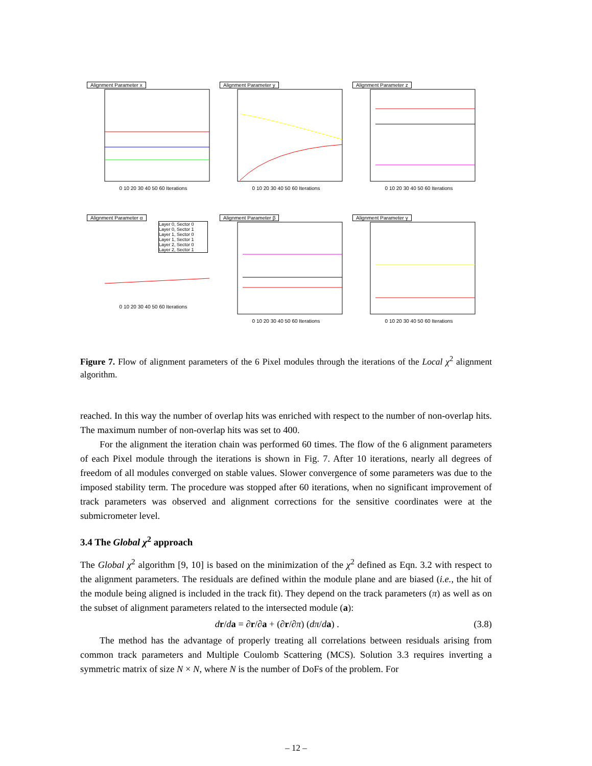Alignment Parameter x
0 10 20 30 40 50 60 Iterations
Alignment Parameter y
0 10 20 30 40 50 60 Iterations
Alignment Parameter z
0 10 20 30 40 50 60 Iterations
Alignment Parameter α
Layer 0, Sector 0
Layer 0, Sector 1
Layer 1, Sector 0
Layer 1, Sector 1
Layer 2, Sector 0
Layer 2, Sector 1
0 10 20 30 40 50 60 Iterations
Alignment Parameter β
0 10 20 30 40 50 60 Iterations
Alignment Parameter γ
0 10 20 30 40 50 60 Iterations
Figure 7. Flow of alignment parameters of the 6 Pixel modules through the iterations of the Local χ<sup>2</sup> alignment algorithm.
reached. In this way the number of overlap hits was enriched with respect to the number of non-overlap hits. The maximum number of non-overlap hits was set to 400.
For the alignment the iteration chain was performed 60 times. The flow of the 6 alignment parameters of each Pixel module through the iterations is shown in Fig. 7. After 10 iterations, nearly all degrees of freedom of all modules converged on stable values. Slower convergence of some parameters was due to the imposed stability term. The procedure was stopped after 60 iterations, when no significant improvement of track parameters was observed and alignment corrections for the sensitive coordinates were at the submicrometer level.
3.4 The Global χ<sup>2</sup> approach
The Global χ<sup>2</sup> algorithm [9, 10] is based on the minimization of the χ<sup>2</sup> defined as Eqn. 3.2 with respect to the alignment parameters. The residuals are defined within the module plane and are biased (i.e., the hit of the module being aligned is included in the track fit). They depend on the track parameters (π) as well as on the subset of alignment parameters related to the intersected module (a):
dr/da = ∂r/∂a + (∂r/∂π) (dπ/da) . (3.8)
The method has the advantage of properly treating all correlations between residuals arising from common track parameters and Multiple Coulomb Scattering (MCS). Solution 3.3 requires inverting a symmetric matrix of size N × N, where N is the number of DoFs of the problem. For
– 12 –